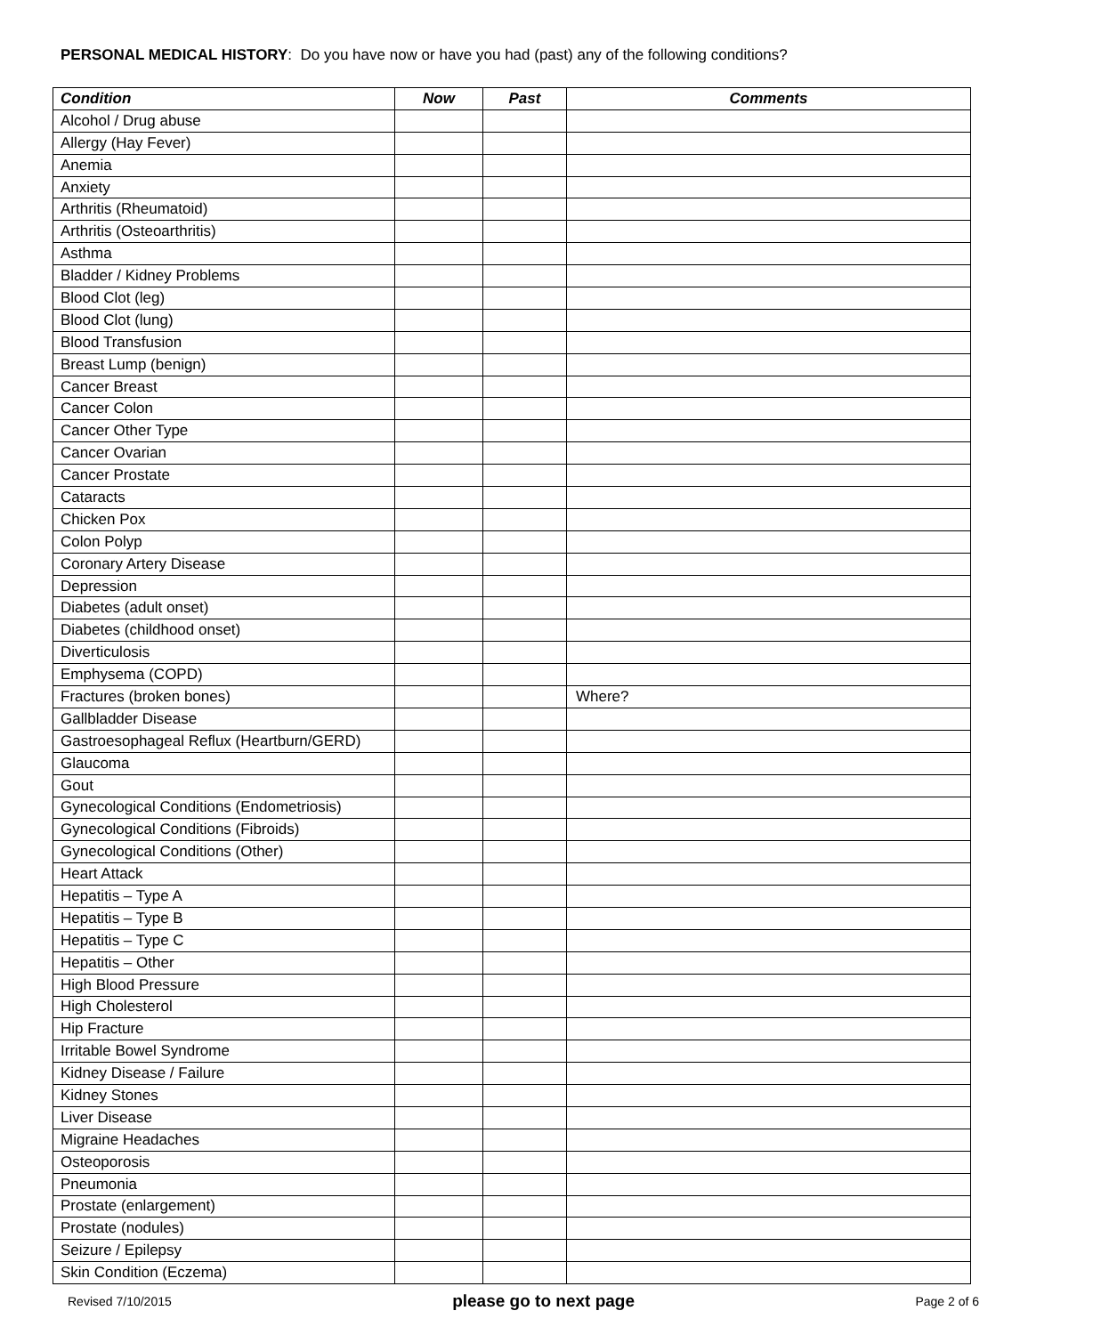PERSONAL MEDICAL HISTORY: Do you have now or have you had (past) any of the following conditions?
| Condition | Now | Past | Comments |
| --- | --- | --- | --- |
| Alcohol / Drug abuse | | | |
| Allergy (Hay Fever) | | | |
| Anemia | | | |
| Anxiety | | | |
| Arthritis (Rheumatoid) | | | |
| Arthritis (Osteoarthritis) | | | |
| Asthma | | | |
| Bladder / Kidney Problems | | | |
| Blood Clot (leg) | | | |
| Blood Clot (lung) | | | |
| Blood Transfusion | | | |
| Breast Lump (benign) | | | |
| Cancer Breast | | | |
| Cancer Colon | | | |
| Cancer Other Type | | | |
| Cancer Ovarian | | | |
| Cancer Prostate | | | |
| Cataracts | | | |
| Chicken Pox | | | |
| Colon Polyp | | | |
| Coronary Artery Disease | | | |
| Depression | | | |
| Diabetes (adult onset) | | | |
| Diabetes (childhood onset) | | | |
| Diverticulosis | | | |
| Emphysema (COPD) | | | |
| Fractures (broken bones) | | | Where? |
| Gallbladder Disease | | | |
| Gastroesophageal Reflux (Heartburn/GERD) | | | |
| Glaucoma | | | |
| Gout | | | |
| Gynecological Conditions (Endometriosis) | | | |
| Gynecological Conditions (Fibroids) | | | |
| Gynecological Conditions (Other) | | | |
| Heart Attack | | | |
| Hepatitis – Type A | | | |
| Hepatitis – Type B | | | |
| Hepatitis – Type C | | | |
| Hepatitis – Other | | | |
| High Blood Pressure | | | |
| High Cholesterol | | | |
| Hip Fracture | | | |
| Irritable Bowel Syndrome | | | |
| Kidney Disease / Failure | | | |
| Kidney Stones | | | |
| Liver Disease | | | |
| Migraine Headaches | | | |
| Osteoporosis | | | |
| Pneumonia | | | |
| Prostate (enlargement) | | | |
| Prostate (nodules) | | | |
| Seizure / Epilepsy | | | |
| Skin Condition (Eczema) | | | |
Revised 7/10/2015 please go to next page Page 2 of 6